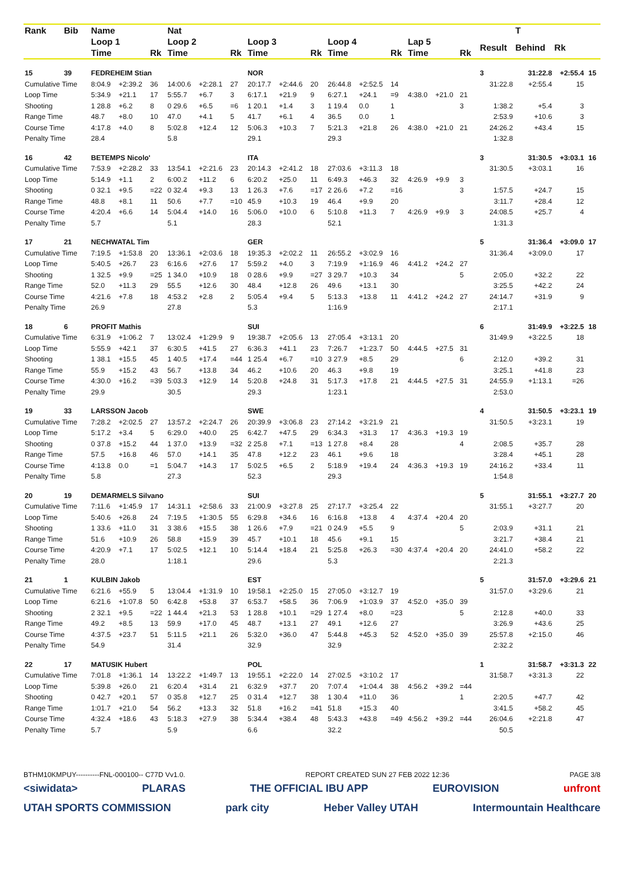| Rank | Bib | Name | | | Nat | | | | | | | | | | | | | | T | | | |
| --- | --- | --- | --- | --- | --- | --- | --- | --- | --- | --- | --- | --- | --- | --- | --- | --- | --- | --- | --- | --- | --- | --- |
| | | Loop 1 | | | Loop 2 | | | Loop 3 | | | Loop 4 | | | Lap 5 | | | | Result | Behind | Rk | | |
| | | Time | | Rk | Time | | Rk | Time | | Rk | Time | | Rk | Time | | Rk | | | | | | |
| 15 | 39 | FEDREHEIM Stian | | | | | | NOR | | | | | | | | | | 3 | 31:22.8 | +2:55.4 | 15 | |
| Cumulative Time | | 8:04.9 | +2:39.2 | 36 | 14:00.6 | +2:28.1 | 27 | 20:17.7 | +2:44.6 | 20 | 26:44.8 | +2:52.5 | 14 | | | | | 31:22.8 | +2:55.4 | 15 | | |
| Loop Time | | 5:34.9 | +21.1 | 17 | 5:55.7 | +6.7 | 3 | 6:17.1 | +21.9 | 9 | 6:27.1 | +24.1 | =9 | 4:38.0 | +21.0 | 21 | | | | | | |
| Shooting | | 1 28.8 | +6.2 | 8 | 0 29.6 | +6.5 | =6 | 1 20.1 | +1.4 | 3 | 1 19.4 | 0.0 | 1 | | | 3 | | 1:38.2 | +5.4 | 3 | | |
| Range Time | | 48.7 | +8.0 | 10 | 47.0 | +4.1 | 5 | 41.7 | +6.1 | 4 | 36.5 | 0.0 | 1 | | | | | 2:53.9 | +10.6 | 3 | | |
| Course Time | | 4:17.8 | +4.0 | 8 | 5:02.8 | +12.4 | 12 | 5:06.3 | +10.3 | 7 | 5:21.3 | +21.8 | 26 | 4:38.0 | +21.0 | 21 | | 24:26.2 | +43.4 | 15 | | |
| Penalty Time | | 28.4 | | | 5.8 | | | 29.1 | | | 29.3 | | | | | | | 1:32.8 | | | | |
| 16 | 42 | BETEMPS Nicolo' | | | | | | ITA | | | | | | | | | | 3 | 31:30.5 | +3:03.1 | 16 | |
| Cumulative Time | | 7:53.9 | +2:28.2 | 33 | 13:54.1 | +2:21.6 | 23 | 20:14.3 | +2:41.2 | 18 | 27:03.6 | +3:11.3 | 18 | | | | | 31:30.5 | +3:03.1 | 16 | | |
| Loop Time | | 5:14.9 | +1.1 | 2 | 6:00.2 | +11.2 | 6 | 6:20.2 | +25.0 | 11 | 6:49.3 | +46.3 | 32 | 4:26.9 | +9.9 | 3 | | | | | | |
| Shooting | | 0 32.1 | +9.5 | =22 | 0 32.4 | +9.3 | 13 | 1 26.3 | +7.6 | =17 | 2 26.6 | +7.2 | =16 | | | 3 | | 1:57.5 | +24.7 | 15 | | |
| Range Time | | 48.8 | +8.1 | 11 | 50.6 | +7.7 | =10 | 45.9 | +10.3 | 19 | 46.4 | +9.9 | 20 | | | | | 3:11.7 | +28.4 | 12 | | |
| Course Time | | 4:20.4 | +6.6 | 14 | 5:04.4 | +14.0 | 16 | 5:06.0 | +10.0 | 6 | 5:10.8 | +11.3 | 7 | 4:26.9 | +9.9 | 3 | | 24:08.5 | +25.7 | 4 | | |
| Penalty Time | | 5.7 | | | 5.1 | | | 28.3 | | | 52.1 | | | | | | | 1:31.3 | | | | |
| 17 | 21 | NECHWATAL Tim | | | | | | GER | | | | | | | | | | 5 | 31:36.4 | +3:09.0 | 17 | |
| Cumulative Time | | 7:19.5 | +1:53.8 | 20 | 13:36.1 | +2:03.6 | 18 | 19:35.3 | +2:02.2 | 11 | 26:55.2 | +3:02.9 | 16 | | | | | 31:36.4 | +3:09.0 | 17 | | |
| Loop Time | | 5:40.5 | +26.7 | 23 | 6:16.6 | +27.6 | 17 | 5:59.2 | +4.0 | 3 | 7:19.9 | +1:16.9 | 46 | 4:41.2 | +24.2 | 27 | | | | | | |
| Shooting | | 1 32.5 | +9.9 | =25 | 1 34.0 | +10.9 | 18 | 0 28.6 | +9.9 | =27 | 3 29.7 | +10.3 | 34 | | | 5 | | 2:05.0 | +32.2 | 22 | | |
| Range Time | | 52.0 | +11.3 | 29 | 55.5 | +12.6 | 30 | 48.4 | +12.8 | 26 | 49.6 | +13.1 | 30 | | | | | 3:25.5 | +42.2 | 24 | | |
| Course Time | | 4:21.6 | +7.8 | 18 | 4:53.2 | +2.8 | 2 | 5:05.4 | +9.4 | 5 | 5:13.3 | +13.8 | 11 | 4:41.2 | +24.2 | 27 | | 24:14.7 | +31.9 | 9 | | |
| Penalty Time | | 26.9 | | | 27.8 | | | 5.3 | | | 1:16.9 | | | | | | | 2:17.1 | | | | |
| 18 | 6 | PROFIT Mathis | | | | | | SUI | | | | | | | | | | 6 | 31:49.9 | +3:22.5 | 18 | |
| Cumulative Time | | 6:31.9 | +1:06.2 | 7 | 13:02.4 | +1:29.9 | 9 | 19:38.7 | +2:05.6 | 13 | 27:05.4 | +3:13.1 | 20 | | | | | 31:49.9 | +3:22.5 | 18 | | |
| Loop Time | | 5:55.9 | +42.1 | 37 | 6:30.5 | +41.5 | 27 | 6:36.3 | +41.1 | 23 | 7:26.7 | +1:23.7 | 50 | 4:44.5 | +27.5 | 31 | | | | | | |
| Shooting | | 1 38.1 | +15.5 | 45 | 1 40.5 | +17.4 | =44 | 1 25.4 | +6.7 | =10 | 3 27.9 | +8.5 | 29 | | | 6 | | 2:12.0 | +39.2 | 31 | | |
| Range Time | | 55.9 | +15.2 | 43 | 56.7 | +13.8 | 34 | 46.2 | +10.6 | 20 | 46.3 | +9.8 | 19 | | | | | 3:25.1 | +41.8 | 23 | | |
| Course Time | | 4:30.0 | +16.2 | =39 | 5:03.3 | +12.9 | 14 | 5:20.8 | +24.8 | 31 | 5:17.3 | +17.8 | 21 | 4:44.5 | +27.5 | 31 | | 24:55.9 | +1:13.1 | =26 | | |
| Penalty Time | | 29.9 | | | 30.5 | | | 29.3 | | | 1:23.1 | | | | | | | 2:53.0 | | | | |
| 19 | 33 | LARSSON Jacob | | | | | | SWE | | | | | | | | | | 4 | 31:50.5 | +3:23.1 | 19 | |
| Cumulative Time | | 7:28.2 | +2:02.5 | 27 | 13:57.2 | +2:24.7 | 26 | 20:39.9 | +3:06.8 | 23 | 27:14.2 | +3:21.9 | 21 | | | | | 31:50.5 | +3:23.1 | 19 | | |
| Loop Time | | 5:17.2 | +3.4 | 5 | 6:29.0 | +40.0 | 25 | 6:42.7 | +47.5 | 29 | 6:34.3 | +31.3 | 17 | 4:36.3 | +19.3 | 19 | | | | | | |
| Shooting | | 0 37.8 | +15.2 | 44 | 1 37.0 | +13.9 | =32 | 2 25.8 | +7.1 | =13 | 1 27.8 | +8.4 | 28 | | | 4 | | 2:08.5 | +35.7 | 28 | | |
| Range Time | | 57.5 | +16.8 | 46 | 57.0 | +14.1 | 35 | 47.8 | +12.2 | 23 | 46.1 | +9.6 | 18 | | | | | 3:28.4 | +45.1 | 28 | | |
| Course Time | | 4:13.8 | 0.0 | =1 | 5:04.7 | +14.3 | 17 | 5:02.5 | +6.5 | 2 | 5:18.9 | +19.4 | 24 | 4:36.3 | +19.3 | 19 | | 24:16.2 | +33.4 | 11 | | |
| Penalty Time | | 5.8 | | | 27.3 | | | 52.3 | | | 29.3 | | | | | | | 1:54.8 | | | | |
| 20 | 19 | DEMARMELS Silvano | | | | | | SUI | | | | | | | | | | 5 | 31:55.1 | +3:27.7 | 20 | |
| Cumulative Time | | 7:11.6 | +1:45.9 | 17 | 14:31.1 | +2:58.6 | 33 | 21:00.9 | +3:27.8 | 25 | 27:17.7 | +3:25.4 | 22 | | | | | 31:55.1 | +3:27.7 | 20 | | |
| Loop Time | | 5:40.6 | +26.8 | 24 | 7:19.5 | +1:30.5 | 55 | 6:29.8 | +34.6 | 16 | 6:16.8 | +13.8 | 4 | 4:37.4 | +20.4 | 20 | | | | | | |
| Shooting | | 1 33.6 | +11.0 | 31 | 3 38.6 | +15.5 | 38 | 1 26.6 | +7.9 | =21 | 0 24.9 | +5.5 | 9 | | | 5 | | 2:03.9 | +31.1 | 21 | | |
| Range Time | | 51.6 | +10.9 | 26 | 58.8 | +15.9 | 39 | 45.7 | +10.1 | 18 | 45.6 | +9.1 | 15 | | | | | 3:21.7 | +38.4 | 21 | | |
| Course Time | | 4:20.9 | +7.1 | 17 | 5:02.5 | +12.1 | 10 | 5:14.4 | +18.4 | 21 | 5:25.8 | +26.3 | =30 | 4:37.4 | +20.4 | 20 | | 24:41.0 | +58.2 | 22 | | |
| Penalty Time | | 28.0 | | | 1:18.1 | | | 29.6 | | | 5.3 | | | | | | | 2:21.3 | | | | |
| 21 | 1 | KULBIN Jakob | | | | | | EST | | | | | | | | | | 5 | 31:57.0 | +3:29.6 | 21 | |
| Cumulative Time | | 6:21.6 | +55.9 | 5 | 13:04.4 | +1:31.9 | 10 | 19:58.1 | +2:25.0 | 15 | 27:05.0 | +3:12.7 | 19 | | | | | 31:57.0 | +3:29.6 | 21 | | |
| Loop Time | | 6:21.6 | +1:07.8 | 50 | 6:42.8 | +53.8 | 37 | 6:53.7 | +58.5 | 36 | 7:06.9 | +1:03.9 | 37 | 4:52.0 | +35.0 | 39 | | | | | | |
| Shooting | | 2 32.1 | +9.5 | =22 | 1 44.4 | +21.3 | 53 | 1 28.8 | +10.1 | =29 | 1 27.4 | +8.0 | =23 | | | 5 | | 2:12.8 | +40.0 | 33 | | |
| Range Time | | 49.2 | +8.5 | 13 | 59.9 | +17.0 | 45 | 48.7 | +13.1 | 27 | 49.1 | +12.6 | 27 | | | | | 3:26.9 | +43.6 | 25 | | |
| Course Time | | 4:37.5 | +23.7 | 51 | 5:11.5 | +21.1 | 26 | 5:32.0 | +36.0 | 47 | 5:44.8 | +45.3 | 52 | 4:52.0 | +35.0 | 39 | | 25:57.8 | +2:15.0 | 46 | | |
| Penalty Time | | 54.9 | | | 31.4 | | | 32.9 | | | 32.9 | | | | | | | 2:32.2 | | | | |
| 22 | 17 | MATUSIK Hubert | | | | | | POL | | | | | | | | | | 1 | 31:58.7 | +3:31.3 | 22 | |
| Cumulative Time | | 7:01.8 | +1:36.1 | 14 | 13:22.2 | +1:49.7 | 13 | 19:55.1 | +2:22.0 | 14 | 27:02.5 | +3:10.2 | 17 | | | | | 31:58.7 | +3:31.3 | 22 | | |
| Loop Time | | 5:39.8 | +26.0 | 21 | 6:20.4 | +31.4 | 21 | 6:32.9 | +37.7 | 20 | 7:07.4 | +1:04.4 | 38 | 4:56.2 | +39.2 | =44 | | | | | | |
| Shooting | | 0 42.7 | +20.1 | 57 | 0 35.8 | +12.7 | 25 | 0 31.4 | +12.7 | 38 | 1 30.4 | +11.0 | 36 | | | 1 | | 2:20.5 | +47.7 | 42 | | |
| Range Time | | 1:01.7 | +21.0 | 54 | 56.2 | +13.3 | 32 | 51.8 | +16.2 | =41 | 51.8 | +15.3 | 40 | | | | | 3:41.5 | +58.2 | 45 | | |
| Course Time | | 4:32.4 | +18.6 | 43 | 5:18.3 | +27.9 | 38 | 5:34.4 | +38.4 | 48 | 5:43.3 | +43.8 | =49 | 4:56.2 | +39.2 | =44 | | 26:04.6 | +2:21.8 | 47 | | |
| Penalty Time | | 5.7 | | | 5.9 | | | 6.6 | | | 32.2 | | | | | | | 50.5 | | | | |
BTHM10KMPUY----------FNL-000100-- C77D Vv1.0. REPORT CREATED SUN 27 FEB 2022 12:36 PAGE 3/8
<siwidata> PLARAS THE OFFICIAL IBU APP EUROVISION unfront
UTAH SPORTS COMMISSION park city Heber Valley UTAH Intermountain Healthcare